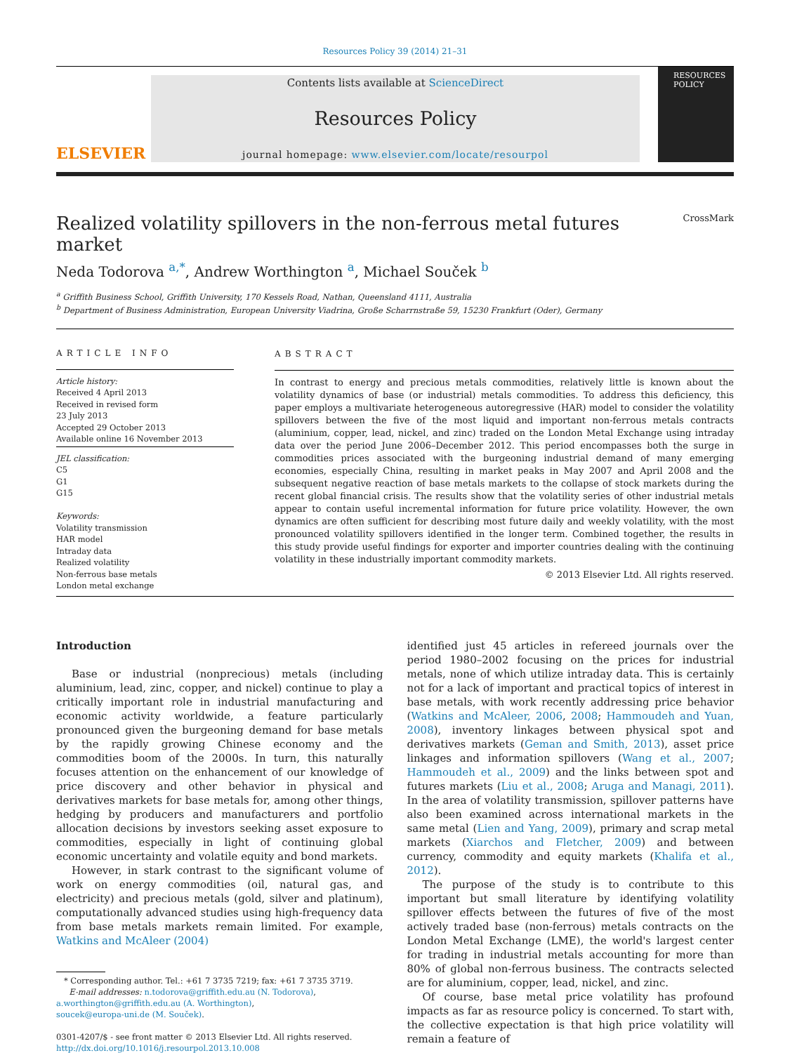Resources Policy 39 (2014) 21–31
ELSEVIER
Contents lists available at ScienceDirect
Resources Policy
journal homepage: www.elsevier.com/locate/resourpol
RESOURCES POLICY
Realized volatility spillovers in the non-ferrous metal futures market CrossMark
Neda Todorova <sup>a,*</sup>, Andrew Worthington <sup>a</sup>, Michael Souček <sup>b</sup>
<sup>a</sup> Griffith Business School, Griffith University, 170 Kessels Road, Nathan, Queensland 4111, Australia
<sup>b</sup> Department of Business Administration, European University Viadrina, Große Scharrnstraße 59, 15230 Frankfurt (Oder), Germany
ARTICLE INFO
Article history:
Received 4 April 2013
Received in revised form
23 July 2013
Accepted 29 October 2013
Available online 16 November 2013
JEL classification:
C5
G1
G15
Keywords:
Volatility transmission
HAR model
Intraday data
Realized volatility
Non-ferrous base metals
London metal exchange
ABSTRACT
In contrast to energy and precious metals commodities, relatively little is known about the volatility dynamics of base (or industrial) metals commodities. To address this deficiency, this paper employs a multivariate heterogeneous autoregressive (HAR) model to consider the volatility spillovers between the five of the most liquid and important non-ferrous metals contracts (aluminium, copper, lead, nickel, and zinc) traded on the London Metal Exchange using intraday data over the period June 2006–December 2012. This period encompasses both the surge in commodities prices associated with the burgeoning industrial demand of many emerging economies, especially China, resulting in market peaks in May 2007 and April 2008 and the subsequent negative reaction of base metals markets to the collapse of stock markets during the recent global financial crisis. The results show that the volatility series of other industrial metals appear to contain useful incremental information for future price volatility. However, the own dynamics are often sufficient for describing most future daily and weekly volatility, with the most pronounced volatility spillovers identified in the longer term. Combined together, the results in this study provide useful findings for exporter and importer countries dealing with the continuing volatility in these industrially important commodity markets.
© 2013 Elsevier Ltd. All rights reserved.
Introduction
Base or industrial (nonprecious) metals (including aluminium, lead, zinc, copper, and nickel) continue to play a critically important role in industrial manufacturing and economic activity worldwide, a feature particularly pronounced given the burgeoning demand for base metals by the rapidly growing Chinese economy and the commodities boom of the 2000s. In turn, this naturally focuses attention on the enhancement of our knowledge of price discovery and other behavior in physical and derivatives markets for base metals for, among other things, hedging by producers and manufacturers and portfolio allocation decisions by investors seeking asset exposure to commodities, especially in light of continuing global economic uncertainty and volatile equity and bond markets.
However, in stark contrast to the significant volume of work on energy commodities (oil, natural gas, and electricity) and precious metals (gold, silver and platinum), computationally advanced studies using high-frequency data from base metals markets remain limited. For example, Watkins and McAleer (2004)
* Corresponding author. Tel.: +61 7 3735 7219; fax: +61 7 3735 3719.
E-mail addresses: n.todorova@griffith.edu.au (N. Todorova),
a.worthington@griffith.edu.au (A. Worthington),
soucek@europa-uni.de (M. Souček).
0301-4207/$ - see front matter © 2013 Elsevier Ltd. All rights reserved.
http://dx.doi.org/10.1016/j.resourpol.2013.10.008
identified just 45 articles in refereed journals over the period 1980–2002 focusing on the prices for industrial metals, none of which utilize intraday data. This is certainly not for a lack of important and practical topics of interest in base metals, with work recently addressing price behavior (Watkins and McAleer, 2006, 2008; Hammoudeh and Yuan, 2008), inventory linkages between physical spot and derivatives markets (Geman and Smith, 2013), asset price linkages and information spillovers (Wang et al., 2007; Hammoudeh et al., 2009) and the links between spot and futures markets (Liu et al., 2008; Aruga and Managi, 2011). In the area of volatility transmission, spillover patterns have also been examined across international markets in the same metal (Lien and Yang, 2009), primary and scrap metal markets (Xiarchos and Fletcher, 2009) and between currency, commodity and equity markets (Khalifa et al., 2012).
The purpose of the study is to contribute to this important but small literature by identifying volatility spillover effects between the futures of five of the most actively traded base (non-ferrous) metals contracts on the London Metal Exchange (LME), the world's largest center for trading in industrial metals accounting for more than 80% of global non-ferrous business. The contracts selected are for aluminium, copper, lead, nickel, and zinc.
Of course, base metal price volatility has profound impacts as far as resource policy is concerned. To start with, the collective expectation is that high price volatility will remain a feature of